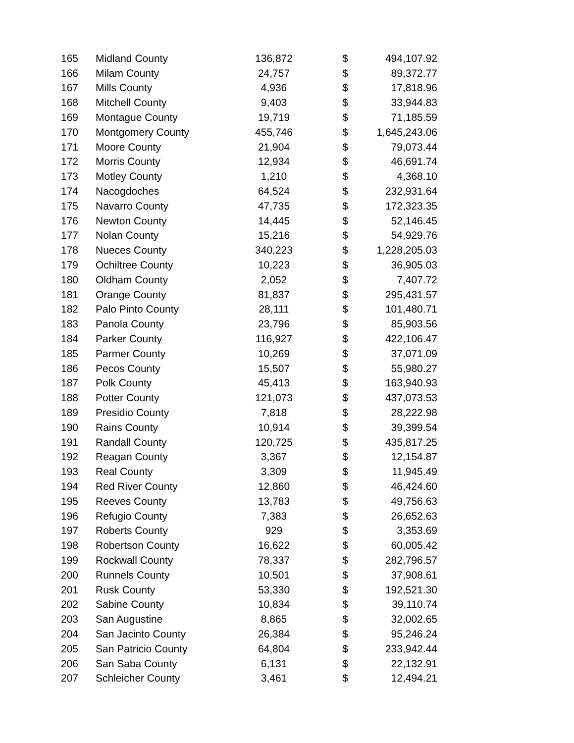| 165 | Midland County | 136,872 | $ | 494,107.92 |
| 166 | Milam County | 24,757 | $ | 89,372.77 |
| 167 | Mills County | 4,936 | $ | 17,818.96 |
| 168 | Mitchell County | 9,403 | $ | 33,944.83 |
| 169 | Montague County | 19,719 | $ | 71,185.59 |
| 170 | Montgomery County | 455,746 | $ | 1,645,243.06 |
| 171 | Moore County | 21,904 | $ | 79,073.44 |
| 172 | Morris County | 12,934 | $ | 46,691.74 |
| 173 | Motley County | 1,210 | $ | 4,368.10 |
| 174 | Nacogdoches | 64,524 | $ | 232,931.64 |
| 175 | Navarro County | 47,735 | $ | 172,323.35 |
| 176 | Newton County | 14,445 | $ | 52,146.45 |
| 177 | Nolan County | 15,216 | $ | 54,929.76 |
| 178 | Nueces County | 340,223 | $ | 1,228,205.03 |
| 179 | Ochiltree County | 10,223 | $ | 36,905.03 |
| 180 | Oldham County | 2,052 | $ | 7,407.72 |
| 181 | Orange County | 81,837 | $ | 295,431.57 |
| 182 | Palo Pinto County | 28,111 | $ | 101,480.71 |
| 183 | Panola County | 23,796 | $ | 85,903.56 |
| 184 | Parker County | 116,927 | $ | 422,106.47 |
| 185 | Parmer County | 10,269 | $ | 37,071.09 |
| 186 | Pecos County | 15,507 | $ | 55,980.27 |
| 187 | Polk County | 45,413 | $ | 163,940.93 |
| 188 | Potter County | 121,073 | $ | 437,073.53 |
| 189 | Presidio County | 7,818 | $ | 28,222.98 |
| 190 | Rains County | 10,914 | $ | 39,399.54 |
| 191 | Randall County | 120,725 | $ | 435,817.25 |
| 192 | Reagan County | 3,367 | $ | 12,154.87 |
| 193 | Real County | 3,309 | $ | 11,945.49 |
| 194 | Red River County | 12,860 | $ | 46,424.60 |
| 195 | Reeves County | 13,783 | $ | 49,756.63 |
| 196 | Refugio County | 7,383 | $ | 26,652.63 |
| 197 | Roberts County | 929 | $ | 3,353.69 |
| 198 | Robertson County | 16,622 | $ | 60,005.42 |
| 199 | Rockwall County | 78,337 | $ | 282,796.57 |
| 200 | Runnels County | 10,501 | $ | 37,908.61 |
| 201 | Rusk County | 53,330 | $ | 192,521.30 |
| 202 | Sabine County | 10,834 | $ | 39,110.74 |
| 203 | San Augustine | 8,865 | $ | 32,002.65 |
| 204 | San Jacinto County | 26,384 | $ | 95,246.24 |
| 205 | San Patricio County | 64,804 | $ | 233,942.44 |
| 206 | San Saba County | 6,131 | $ | 22,132.91 |
| 207 | Schleicher County | 3,461 | $ | 12,494.21 |